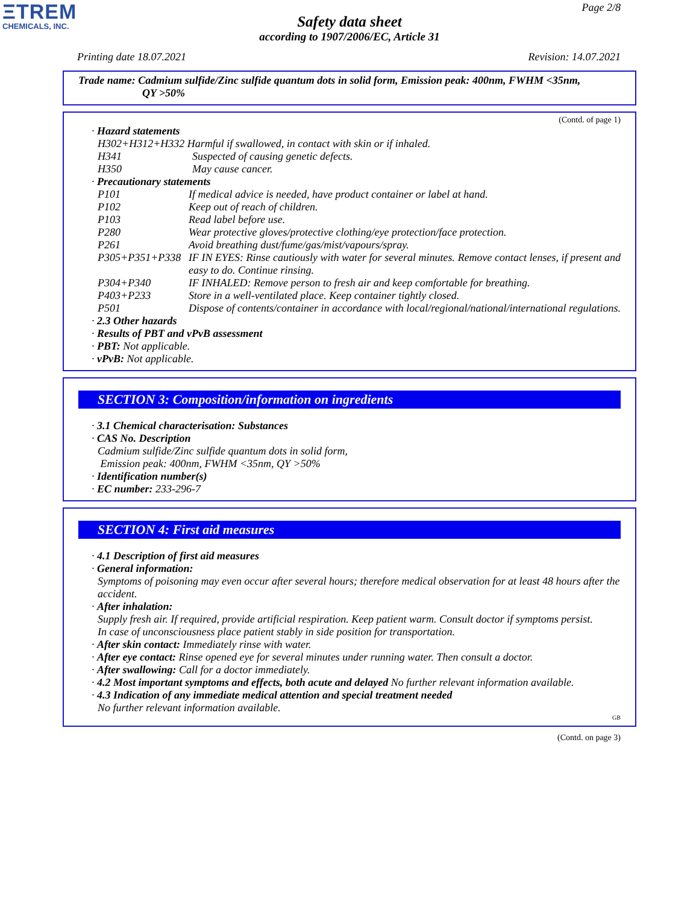ΞTREM
CHEMICALS, INC.
Page 2/8
Safety data sheet
according to 1907/2006/EC, Article 31
Printing date 18.07.2021 Revision: 14.07.2021
Trade name: Cadmium sulfide/Zinc sulfide quantum dots in solid form, Emission peak: 400nm, FWHM <35nm,
QY >50%
(Contd. of page 1)
· Hazard statements
H302+H312+H332 Harmful if swallowed, in contact with skin or if inhaled.
H341 Suspected of causing genetic defects.
H350 May cause cancer.
· Precautionary statements
P101 If medical advice is needed, have product container or label at hand.
P102 Keep out of reach of children.
P103 Read label before use.
P280 Wear protective gloves/protective clothing/eye protection/face protection.
P261 Avoid breathing dust/fume/gas/mist/vapours/spray.
P305+P351+P338 IF IN EYES: Rinse cautiously with water for several minutes. Remove contact lenses, if present and easy to do. Continue rinsing.
P304+P340 IF INHALED: Remove person to fresh air and keep comfortable for breathing.
P403+P233 Store in a well-ventilated place. Keep container tightly closed.
P501 Dispose of contents/container in accordance with local/regional/national/international regulations.
· 2.3 Other hazards
· Results of PBT and vPvB assessment
· PBT: Not applicable.
· vPvB: Not applicable.
SECTION 3: Composition/information on ingredients
· 3.1 Chemical characterisation: Substances
· CAS No. Description
Cadmium sulfide/Zinc sulfide quantum dots in solid form,
Emission peak: 400nm, FWHM <35nm, QY >50%
· Identification number(s)
· EC number: 233-296-7
SECTION 4: First aid measures
· 4.1 Description of first aid measures
· General information:
Symptoms of poisoning may even occur after several hours; therefore medical observation for at least 48 hours after the accident.
· After inhalation:
Supply fresh air. If required, provide artificial respiration. Keep patient warm. Consult doctor if symptoms persist.
In case of unconsciousness place patient stably in side position for transportation.
· After skin contact: Immediately rinse with water.
· After eye contact: Rinse opened eye for several minutes under running water. Then consult a doctor.
· After swallowing: Call for a doctor immediately.
· 4.2 Most important symptoms and effects, both acute and delayed No further relevant information available.
· 4.3 Indication of any immediate medical attention and special treatment needed
No further relevant information available.
GB
(Contd. on page 3)